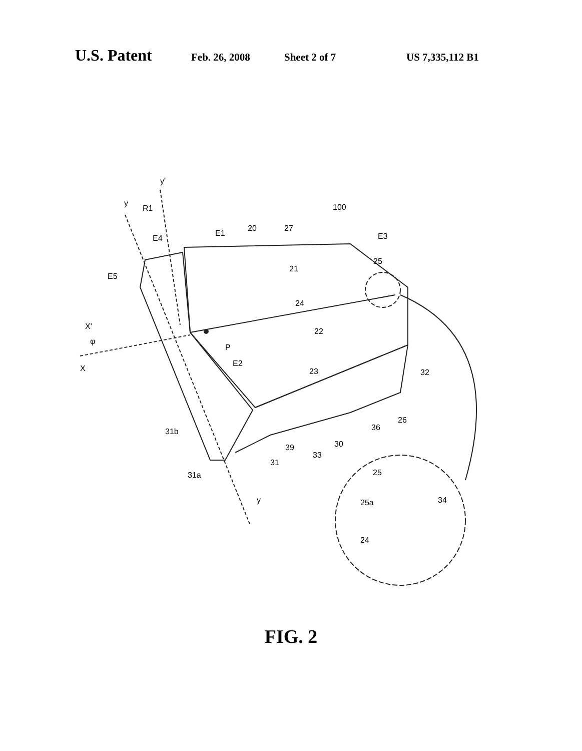U.S. Patent Feb. 26, 2008 Sheet 2 of 7 US 7,335,112 B1
y'
y
R1
100
20
27
E1
E4
E3
E5
25
21
24
X'
φ
22
P
X
E2
23
32
31b
26
36
30
39
33
31
31a
y
25
25a
34
24
FIG. 2